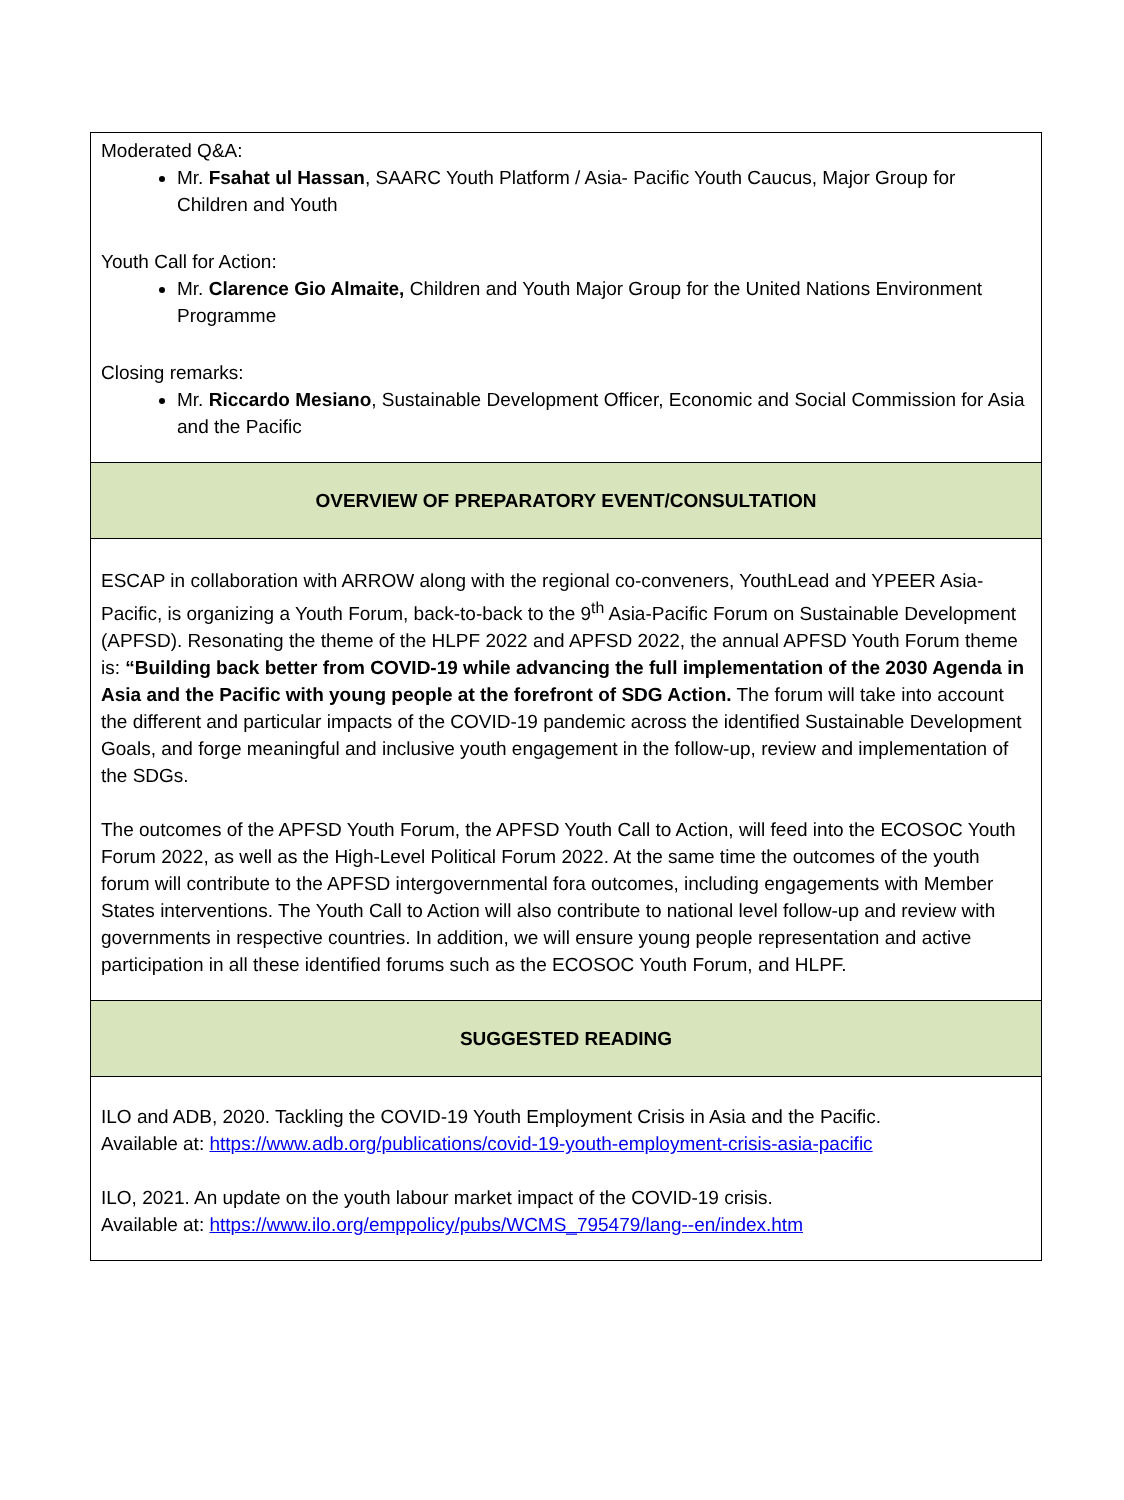| Moderated Q&A: Mr. Fsahat ul Hassan , SAARC Youth Platform / Asia- Pacific Youth Caucus, Major Group for Children and Youth Youth Call for Action: Mr. Clarence Gio Almaite, Children and Youth Major Group for the United Nations Environment Programme Closing remarks: Mr. Riccardo Mesiano , Sustainable Development Officer, Economic and Social Commission for Asia and the Pacific |
| OVERVIEW OF PREPARATORY EVENT/CONSULTATION |
| ESCAP in collaboration with ARROW along with the regional co-conveners, YouthLead and YPEER Asia-Pacific, is organizing a Youth Forum, back-to-back to the 9<sup>th</sup> Asia-Pacific Forum on Sustainable Development (APFSD). Resonating the theme of the HLPF 2022 and APFSD 2022, the annual APFSD Youth Forum theme is: “Building back better from COVID-19 while advancing the full implementation of the 2030 Agenda in Asia and the Pacific with young people at the forefront of SDG Action. The forum will take into account the different and particular impacts of the COVID-19 pandemic across the identified Sustainable Development Goals, and forge meaningful and inclusive youth engagement in the follow-up, review and implementation of the SDGs. The outcomes of the APFSD Youth Forum, the APFSD Youth Call to Action, will feed into the ECOSOC Youth Forum 2022, as well as the High-Level Political Forum 2022. At the same time the outcomes of the youth forum will contribute to the APFSD intergovernmental fora outcomes, including engagements with Member States interventions. The Youth Call to Action will also contribute to national level follow-up and review with governments in respective countries. In addition, we will ensure young people representation and active participation in all these identified forums such as the ECOSOC Youth Forum, and HLPF. |
| SUGGESTED READING |
| ILO and ADB, 2020. Tackling the COVID-19 Youth Employment Crisis in Asia and the Pacific. Available at: https://www.adb.org/publications/covid-19-youth-employment-crisis-asia-pacific ILO, 2021. An update on the youth labour market impact of the COVID-19 crisis. Available at: https://www.ilo.org/emppolicy/pubs/WCMS_795479/lang--en/index.htm |